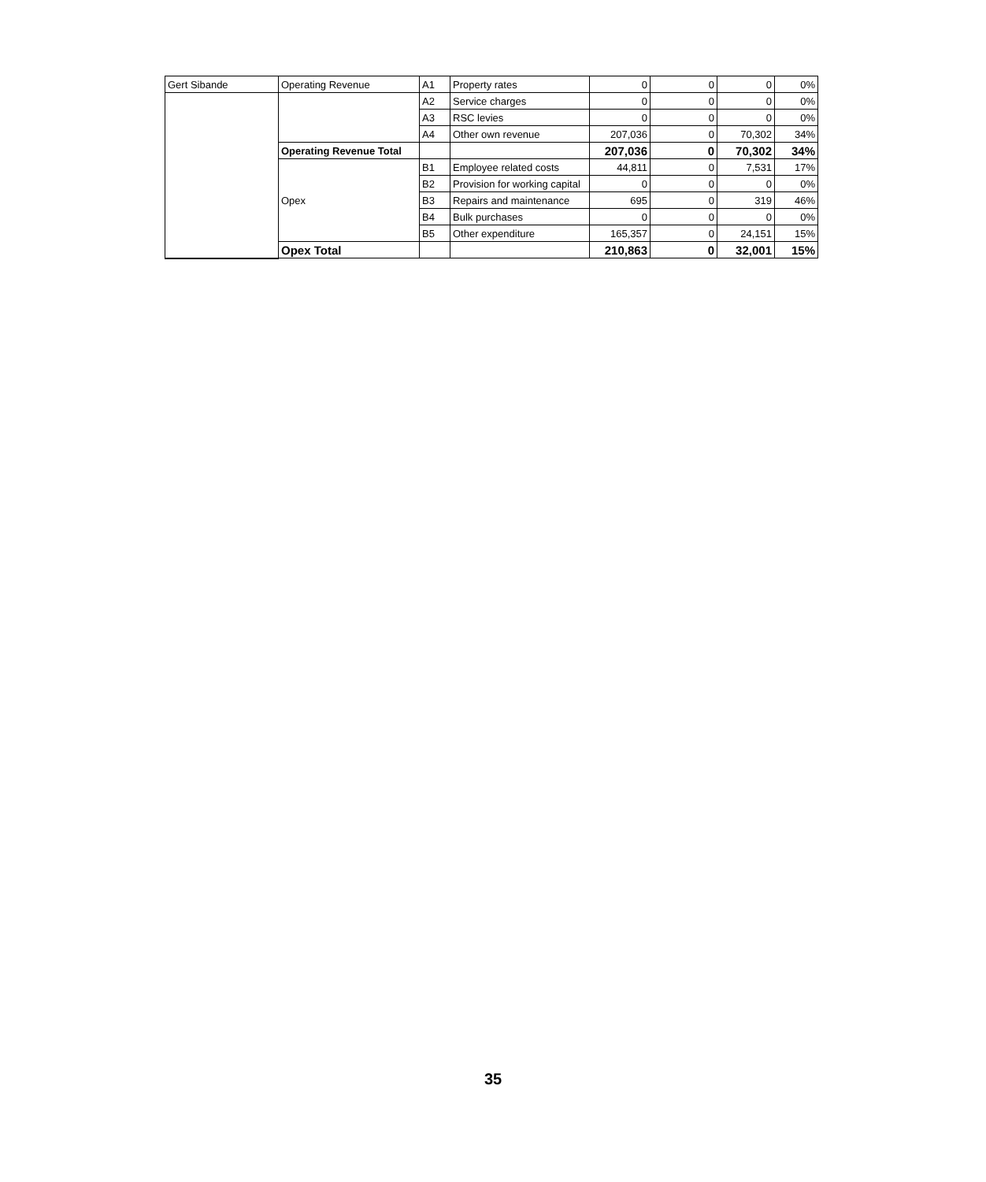| Gert Sibande | Operating Revenue | A1 | Property rates | 0 | 0 | 0 | 0% |
| | | A2 | Service charges | 0 | 0 | 0 | 0% |
| | | A3 | RSC levies | 0 | 0 | 0 | 0% |
| | | A4 | Other own revenue | 207,036 | 0 | 70,302 | 34% |
| | Operating Revenue Total | | | 207,036 | 0 | 70,302 | 34% |
| | Opex | B1 | Employee related costs | 44,811 | 0 | 7,531 | 17% |
| | | B2 | Provision for working capital | 0 | 0 | 0 | 0% |
| | | B3 | Repairs and maintenance | 695 | 0 | 319 | 46% |
| | | B4 | Bulk purchases | 0 | 0 | 0 | 0% |
| | | B5 | Other expenditure | 165,357 | 0 | 24,151 | 15% |
| | Opex Total | | | 210,863 | 0 | 32,001 | 15% |
35